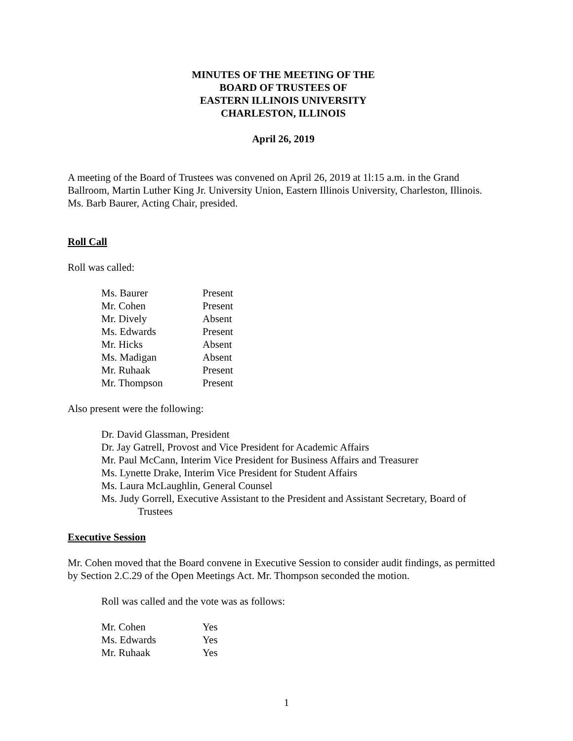MINUTES OF THE MEETING OF THE
BOARD OF TRUSTEES OF
EASTERN ILLINOIS UNIVERSITY
CHARLESTON, ILLINOIS
April 26, 2019
A meeting of the Board of Trustees was convened on April 26, 2019 at 1l:15 a.m. in the Grand Ballroom, Martin Luther King Jr. University Union, Eastern Illinois University, Charleston, Illinois. Ms. Barb Baurer, Acting Chair, presided.
Roll Call
Roll was called:
| Ms. Baurer | Present |
| Mr. Cohen | Present |
| Mr. Dively | Absent |
| Ms. Edwards | Present |
| Mr. Hicks | Absent |
| Ms. Madigan | Absent |
| Mr. Ruhaak | Present |
| Mr. Thompson | Present |
Also present were the following:
Dr. David Glassman, President
Dr. Jay Gatrell, Provost and Vice President for Academic Affairs
Mr. Paul McCann, Interim Vice President for Business Affairs and Treasurer
Ms. Lynette Drake, Interim Vice President for Student Affairs
Ms. Laura McLaughlin, General Counsel
Ms. Judy Gorrell, Executive Assistant to the President and Assistant Secretary, Board of
Trustees
Executive Session
Mr. Cohen moved that the Board convene in Executive Session to consider audit findings, as permitted by Section 2.C.29 of the Open Meetings Act. Mr. Thompson seconded the motion.
Roll was called and the vote was as follows:
| Mr. Cohen | Yes |
| Ms. Edwards | Yes |
| Mr. Ruhaak | Yes |
1